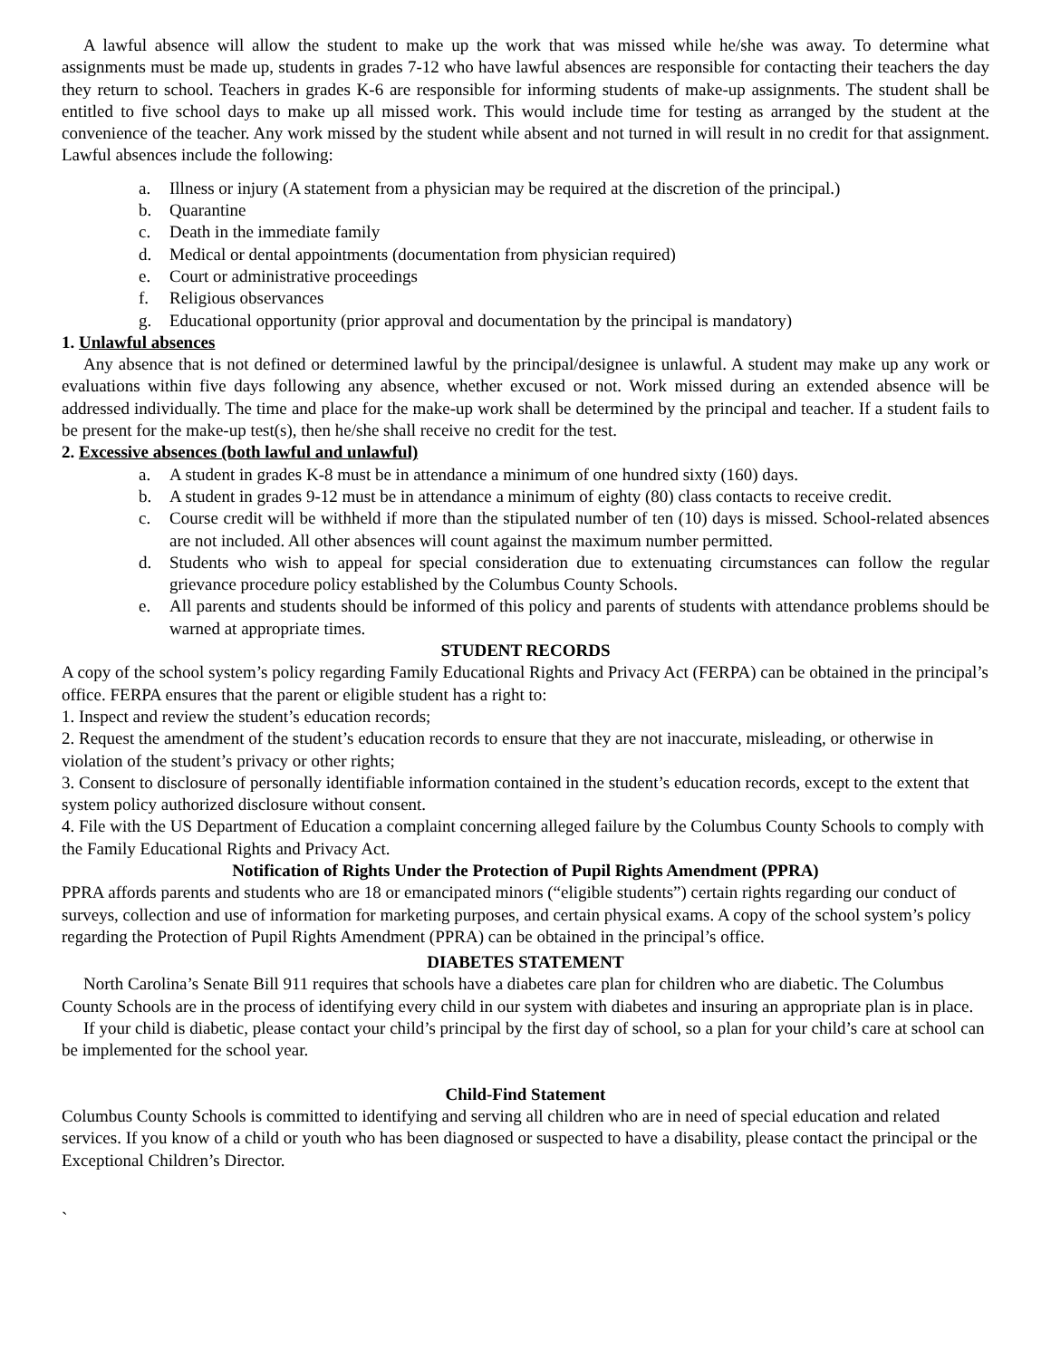A lawful absence will allow the student to make up the work that was missed while he/she was away. To determine what assignments must be made up, students in grades 7-12 who have lawful absences are responsible for contacting their teachers the day they return to school. Teachers in grades K-6 are responsible for informing students of make-up assignments. The student shall be entitled to five school days to make up all missed work. This would include time for testing as arranged by the student at the convenience of the teacher. Any work missed by the student while absent and not turned in will result in no credit for that assignment. Lawful absences include the following:
a. Illness or injury (A statement from a physician may be required at the discretion of the principal.)
b. Quarantine
c. Death in the immediate family
d. Medical or dental appointments (documentation from physician required)
e. Court or administrative proceedings
f. Religious observances
g. Educational opportunity (prior approval and documentation by the principal is mandatory)
1. Unlawful absences
Any absence that is not defined or determined lawful by the principal/designee is unlawful. A student may make up any work or evaluations within five days following any absence, whether excused or not. Work missed during an extended absence will be addressed individually. The time and place for the make-up work shall be determined by the principal and teacher. If a student fails to be present for the make-up test(s), then he/she shall receive no credit for the test.
2. Excessive absences (both lawful and unlawful)
a. A student in grades K-8 must be in attendance a minimum of one hundred sixty (160) days.
b. A student in grades 9-12 must be in attendance a minimum of eighty (80) class contacts to receive credit.
c. Course credit will be withheld if more than the stipulated number of ten (10) days is missed. School-related absences are not included. All other absences will count against the maximum number permitted.
d. Students who wish to appeal for special consideration due to extenuating circumstances can follow the regular grievance procedure policy established by the Columbus County Schools.
e. All parents and students should be informed of this policy and parents of students with attendance problems should be warned at appropriate times.
STUDENT RECORDS
A copy of the school system’s policy regarding Family Educational Rights and Privacy Act (FERPA) can be obtained in the principal’s office. FERPA ensures that the parent or eligible student has a right to:
1. Inspect and review the student’s education records;
2. Request the amendment of the student’s education records to ensure that they are not inaccurate, misleading, or otherwise in violation of the student’s privacy or other rights;
3. Consent to disclosure of personally identifiable information contained in the student’s education records, except to the extent that system policy authorized disclosure without consent.
4. File with the US Department of Education a complaint concerning alleged failure by the Columbus County Schools to comply with the Family Educational Rights and Privacy Act.
Notification of Rights Under the Protection of Pupil Rights Amendment (PPRA)
PPRA affords parents and students who are 18 or emancipated minors (“eligible students”) certain rights regarding our conduct of surveys, collection and use of information for marketing purposes, and certain physical exams. A copy of the school system’s policy regarding the Protection of Pupil Rights Amendment (PPRA) can be obtained in the principal’s office.
DIABETES STATEMENT
North Carolina’s Senate Bill 911 requires that schools have a diabetes care plan for children who are diabetic. The Columbus County Schools are in the process of identifying every child in our system with diabetes and insuring an appropriate plan is in place.
If your child is diabetic, please contact your child’s principal by the first day of school, so a plan for your child’s care at school can be implemented for the school year.
Child-Find Statement
Columbus County Schools is committed to identifying and serving all children who are in need of special education and related services. If you know of a child or youth who has been diagnosed or suspected to have a disability, please contact the principal or the Exceptional Children’s Director.
`